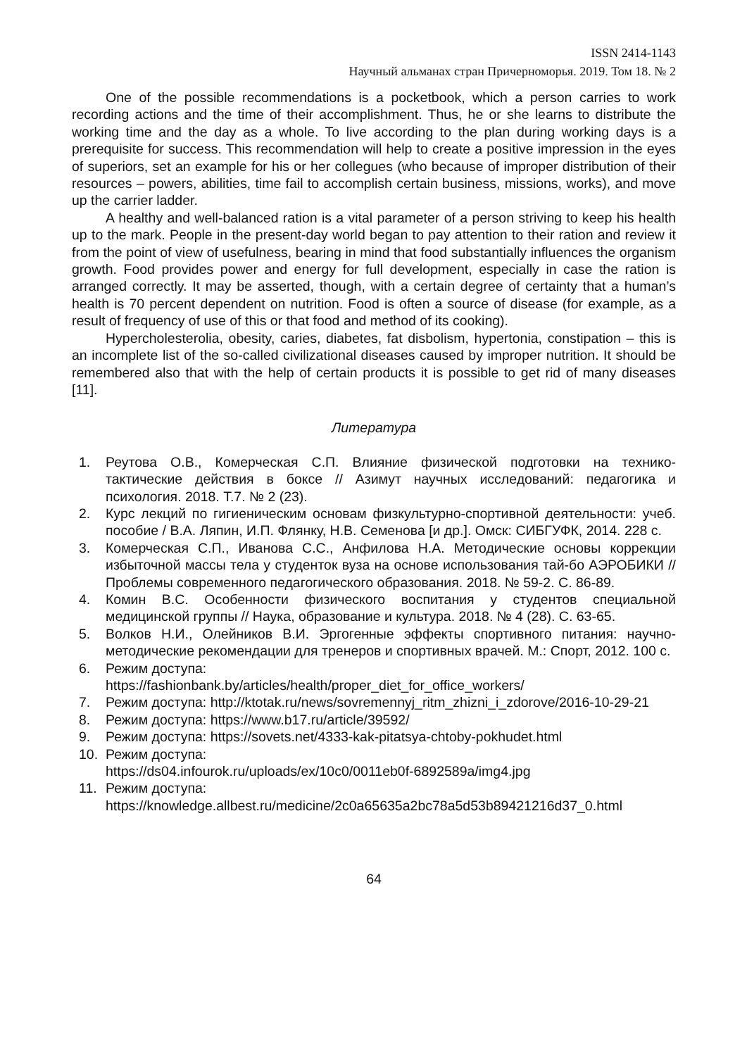ISSN 2414-1143
Научный альманах стран Причерноморья. 2019. Том 18. № 2
One of the possible recommendations is a pocketbook, which a person carries to work recording actions and the time of their accomplishment. Thus, he or she learns to distribute the working time and the day as a whole. To live according to the plan during working days is a prerequisite for success. This recommendation will help to create a positive impression in the eyes of superiors, set an example for his or her collegues (who because of improper distribution of their resources – powers, abilities, time fail to accomplish certain business, missions, works), and move up the carrier ladder.
A healthy and well-balanced ration is a vital parameter of a person striving to keep his health up to the mark. People in the present-day world began to pay attention to their ration and review it from the point of view of usefulness, bearing in mind that food substantially influences the organism growth. Food provides power and energy for full development, especially in case the ration is arranged correctly. It may be asserted, though, with a certain degree of certainty that a human’s health is 70 percent dependent on nutrition. Food is often a source of disease (for example, as a result of frequency of use of this or that food and method of its cooking).
Hypercholesterolia, obesity, caries, diabetes, fat disbolism, hypertonia, constipation – this is an incomplete list of the so-called civilizational diseases caused by improper nutrition. It should be remembered also that with the help of certain products it is possible to get rid of many diseases [11].
Литература
1. Реутова О.В., Комерческая С.П. Влияние физической подготовки на технико-тактические действия в боксе // Азимут научных исследований: педагогика и психология. 2018. Т.7. № 2 (23).
2. Курс лекций по гигиеническим основам физкультурно-спортивной деятельности: учеб. пособие / В.А. Ляпин, И.П. Флянку, Н.В. Семенова [и др.]. Омск: СИБГУФК, 2014. 228 с.
3. Комерческая С.П., Иванова С.С., Анфилова Н.А. Методические основы коррекции избыточной массы тела у студенток вуза на основе использования тай-бо АЭРОБИКИ // Проблемы современного педагогического образования. 2018. № 59-2. С. 86-89.
4. Комин В.С. Особенности физического воспитания у студентов специальной медицинской группы // Наука, образование и культура. 2018. № 4 (28). С. 63-65.
5. Волков Н.И., Олейников В.И. Эргогенные эффекты спортивного питания: научно-методические рекомендации для тренеров и спортивных врачей. М.: Спорт, 2012. 100 с.
6. Режим доступа:
https://fashionbank.by/articles/health/proper_diet_for_office_workers/
7. Режим доступа: http://ktotak.ru/news/sovremennyj_ritm_zhizni_i_zdorove/2016-10-29-21
8. Режим доступа: https://www.b17.ru/article/39592/
9. Режим доступа: https://sovets.net/4333-kak-pitatsya-chtoby-pokhudet.html
10. Режим доступа:
https://ds04.infourok.ru/uploads/ex/10c0/0011eb0f-6892589a/img4.jpg
11. Режим доступа:
https://knowledge.allbest.ru/medicine/2c0a65635a2bc78a5d53b89421216d37_0.html
64